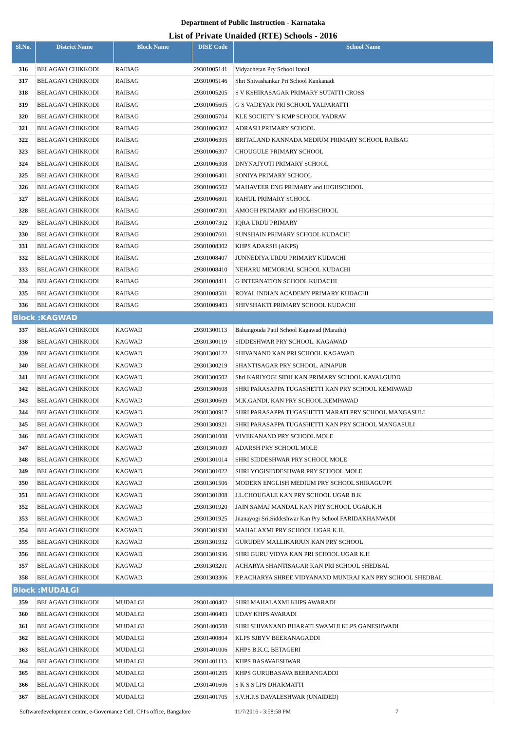Department of Public Instruction - Karnataka
List of Private Unaided (RTE) Schools - 2016
| Sl.No. | District Name | Block Name | DISE Code | School Name |
| --- | --- | --- | --- | --- |
| 316 | BELAGAVI CHIKKODI | RAIBAG | 29301005141 | Vidyachetan Pry School Itanal |
| 317 | BELAGAVI CHIKKODI | RAIBAG | 29301005146 | Shri Shivashankar Pri School Kankanadi |
| 318 | BELAGAVI CHIKKODI | RAIBAG | 29301005205 | S V KSHIRASAGAR PRIMARY SUTATTI CROSS |
| 319 | BELAGAVI CHIKKODI | RAIBAG | 29301005605 | G S VADEYAR PRI SCHOOL YALPARATTI |
| 320 | BELAGAVI CHIKKODI | RAIBAG | 29301005704 | KLE SOCIETY"S KMP SCHOOL YADRAV |
| 321 | BELAGAVI CHIKKODI | RAIBAG | 29301006302 | ADRASH PRIMARY SCHOOL |
| 322 | BELAGAVI CHIKKODI | RAIBAG | 29301006305 | BRITALAND KANNADA MEDIUM PRIMARY SCHOOL RAIBAG |
| 323 | BELAGAVI CHIKKODI | RAIBAG | 29301006307 | CHOUGULE PRIMARY SCHOOL |
| 324 | BELAGAVI CHIKKODI | RAIBAG | 29301006308 | DNYNAJYOTI PRIMARY SCHOOL |
| 325 | BELAGAVI CHIKKODI | RAIBAG | 29301006401 | SONIYA PRIMARY SCHOOL |
| 326 | BELAGAVI CHIKKODI | RAIBAG | 29301006502 | MAHAVEER ENG PRIMARY and HIGHSCHOOL |
| 327 | BELAGAVI CHIKKODI | RAIBAG | 29301006801 | RAHUL PRIMARY SCHOOL |
| 328 | BELAGAVI CHIKKODI | RAIBAG | 29301007301 | AMOGH PRIMARY and HIGHSCHOOL |
| 329 | BELAGAVI CHIKKODI | RAIBAG | 29301007302 | IQRA URDU PRIMARY |
| 330 | BELAGAVI CHIKKODI | RAIBAG | 29301007601 | SUNSHAIN PRIMARY SCHOOL KUDACHI |
| 331 | BELAGAVI CHIKKODI | RAIBAG | 29301008302 | KHPS ADARSH (AKPS) |
| 332 | BELAGAVI CHIKKODI | RAIBAG | 29301008407 | JUNNEDIYA URDU PRIMARY KUDACHI |
| 333 | BELAGAVI CHIKKODI | RAIBAG | 29301008410 | NEHARU MEMORIAL SCHOOL KUDACHI |
| 334 | BELAGAVI CHIKKODI | RAIBAG | 29301008411 | G INTERNATION SCHOOL KUDACHI |
| 335 | BELAGAVI CHIKKODI | RAIBAG | 29301008501 | ROYAL INDIAN ACADEMY PRIMARY KUDACHI |
| 336 | BELAGAVI CHIKKODI | RAIBAG | 29301009403 | SHIVSHAKTI PRIMARY SCHOOL KUDACHI |
| Block :KAGWAD | | | | |
| 337 | BELAGAVI CHIKKODI | KAGWAD | 29301300113 | Babangouda Patil School Kagawad (Marathi) |
| 338 | BELAGAVI CHIKKODI | KAGWAD | 29301300119 | SIDDESHWAR PRY SCHOOL. KAGAWAD |
| 339 | BELAGAVI CHIKKODI | KAGWAD | 29301300122 | SHIVANAND KAN PRI SCHOOL KAGAWAD |
| 340 | BELAGAVI CHIKKODI | KAGWAD | 29301300219 | SHANTISAGAR PRY SCHOOL. AINAPUR |
| 341 | BELAGAVI CHIKKODI | KAGWAD | 29301300502 | Shri KARIYOGI SIDH KAN PRIMARY SCHOOL KAVALGUDD |
| 342 | BELAGAVI CHIKKODI | KAGWAD | 29301300608 | SHRI PARASAPPA TUGASHETTI KAN PRY SCHOOL KEMPAWAD |
| 343 | BELAGAVI CHIKKODI | KAGWAD | 29301300609 | M.K.GANDI. KAN PRY SCHOOL.KEMPAWAD |
| 344 | BELAGAVI CHIKKODI | KAGWAD | 29301300917 | SHRI PARASAPPA TUGASHETTI MARATI PRY SCHOOL MANGASULI |
| 345 | BELAGAVI CHIKKODI | KAGWAD | 29301300921 | SHRI PARASAPPA TUGASHETTI KAN PRY SCHOOL MANGASULI |
| 346 | BELAGAVI CHIKKODI | KAGWAD | 29301301008 | VIVEKANAND PRY SCHOOL MOLE |
| 347 | BELAGAVI CHIKKODI | KAGWAD | 29301301009 | ADARSH PRY SCHOOL MOLE |
| 348 | BELAGAVI CHIKKODI | KAGWAD | 29301301014 | SHRI SIDDESHWAR PRY SCHOOL MOLE |
| 349 | BELAGAVI CHIKKODI | KAGWAD | 29301301022 | SHRI YOGISIDDESHWAR PRY SCHOOL.MOLE |
| 350 | BELAGAVI CHIKKODI | KAGWAD | 29301301506 | MODERN ENGLISH MEDIUM PRY SCHOOL SHIRAGUPPI |
| 351 | BELAGAVI CHIKKODI | KAGWAD | 29301301808 | J.L.CHOUGALE KAN PRY SCHOOL UGAR B.K |
| 352 | BELAGAVI CHIKKODI | KAGWAD | 29301301920 | JAIN SAMAJ MANDAL KAN PRY SCHOOL UGAR.K.H |
| 353 | BELAGAVI CHIKKODI | KAGWAD | 29301301925 | Jnanayogi Sri.Siddeshwar Kan Pry School FARIDAKHANWADI |
| 354 | BELAGAVI CHIKKODI | KAGWAD | 29301301930 | MAHALAXMI PRY SCHOOL UGAR K.H. |
| 355 | BELAGAVI CHIKKODI | KAGWAD | 29301301932 | GURUDEV MALLIKARJUN KAN PRY SCHOOL |
| 356 | BELAGAVI CHIKKODI | KAGWAD | 29301301936 | SHRI GURU VIDYA KAN PRI SCHOOL UGAR K.H |
| 357 | BELAGAVI CHIKKODI | KAGWAD | 29301303201 | ACHARYA SHANTISAGAR KAN PRI SCHOOL SHEDBAL |
| 358 | BELAGAVI CHIKKODI | KAGWAD | 29301303306 | P.P.ACHARYA SHREE VIDYANAND MUNIRAJ KAN PRY SCHOOL SHEDBAL |
| Block :MUDALGI | | | | |
| 359 | BELAGAVI CHIKKODI | MUDALGI | 29301400402 | SHRI MAHALAXMI KHPS AWARADI |
| 360 | BELAGAVI CHIKKODI | MUDALGI | 29301400403 | UDAY KHPS AVARADI |
| 361 | BELAGAVI CHIKKODI | MUDALGI | 29301400508 | SHRI SHIVANAND BHARATI SWAMIJI KLPS GANESHWADI |
| 362 | BELAGAVI CHIKKODI | MUDALGI | 29301400804 | KLPS SJBYV BEERANAGADDI |
| 363 | BELAGAVI CHIKKODI | MUDALGI | 29301401006 | KHPS B.K.C. BETAGERI |
| 364 | BELAGAVI CHIKKODI | MUDALGI | 29301401113 | KHPS BASAVAESHWAR |
| 365 | BELAGAVI CHIKKODI | MUDALGI | 29301401205 | KHPS GURUBASAVA BEERANGADDI |
| 366 | BELAGAVI CHIKKODI | MUDALGI | 29301401606 | S K S S LPS DHARMATTI |
| 367 | BELAGAVI CHIKKODI | MUDALGI | 29301401705 | S.V.H.P.S DAVALESHWAR (UNAIDED) |
Softwaredevelopment centre, e-Governance Cell, CPI's office, Bangalore 11/7/2016 - 3:58:58 PM 7